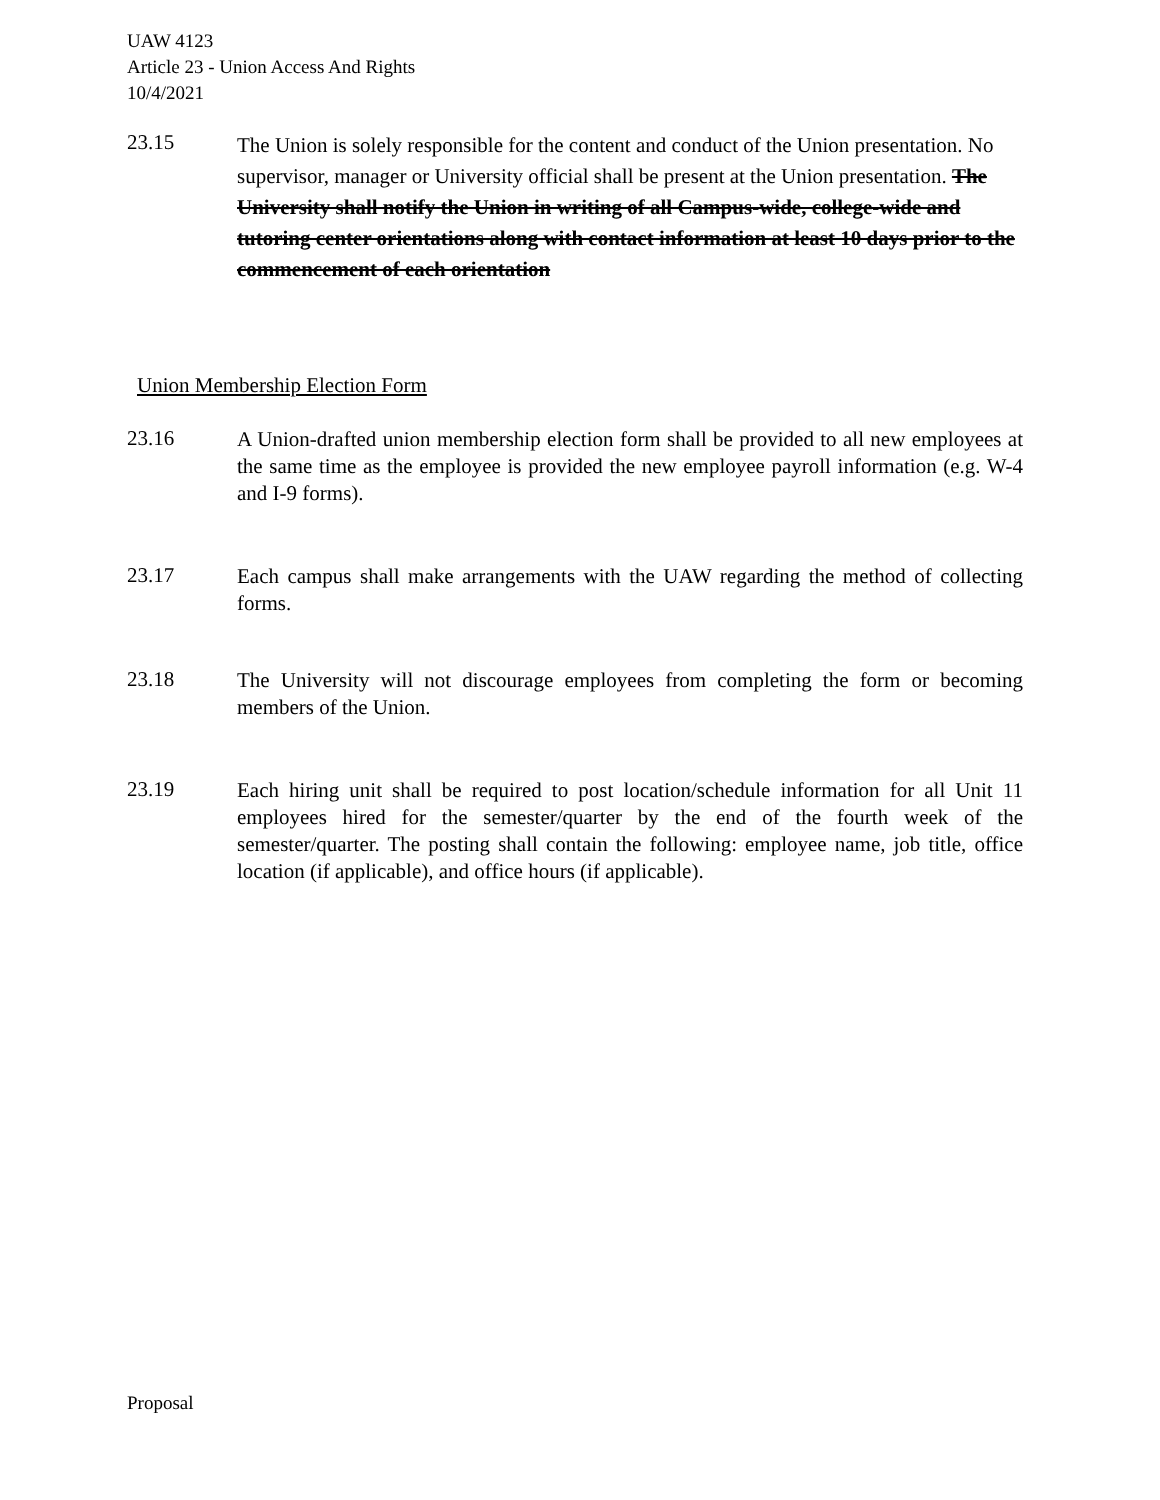UAW 4123
Article 23 - Union Access And Rights
10/4/2021
23.15
The Union is solely responsible for the content and conduct of the Union presentation. No supervisor, manager or University official shall be present at the Union presentation. The University shall notify the Union in writing of all Campus-wide, college-wide and tutoring center orientations along with contact information at least 10 days prior to the commencement of each orientation
Union Membership Election Form
23.16
A Union-drafted union membership election form shall be provided to all new employees at the same time as the employee is provided the new employee payroll information (e.g. W-4 and I-9 forms).
23.17
Each campus shall make arrangements with the UAW regarding the method of collecting forms.
23.18
The University will not discourage employees from completing the form or becoming members of the Union.
23.19
Each hiring unit shall be required to post location/schedule information for all Unit 11 employees hired for the semester/quarter by the end of the fourth week of the semester/quarter. The posting shall contain the following: employee name, job title, office location (if applicable), and office hours (if applicable).
Proposal